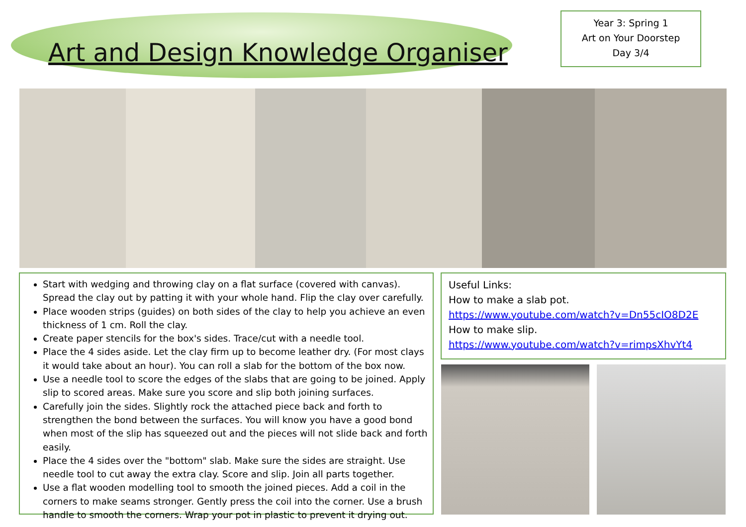Art and Design Knowledge Organiser
Year 3: Spring 1
Art on Your Doorstep
Day 3/4
Start with wedging and throwing clay on a flat surface (covered with canvas). Spread the clay out by patting it with your whole hand. Flip the clay over carefully.
Place wooden strips (guides) on both sides of the clay to help you achieve an even thickness of 1 cm. Roll the clay.
Create paper stencils for the box's sides. Trace/cut with a needle tool.
Place the 4 sides aside. Let the clay firm up to become leather dry. (For most clays it would take about an hour). You can roll a slab for the bottom of the box now.
Use a needle tool to score the edges of the slabs that are going to be joined. Apply slip to scored areas. Make sure you score and slip both joining surfaces.
Carefully join the sides. Slightly rock the attached piece back and forth to strengthen the bond between the surfaces. You will know you have a good bond when most of the slip has squeezed out and the pieces will not slide back and forth easily.
Place the 4 sides over the "bottom" slab. Make sure the sides are straight. Use needle tool to cut away the extra clay. Score and slip. Join all parts together.
Use a flat wooden modelling tool to smooth the joined pieces. Add a coil in the corners to make seams stronger. Gently press the coil into the corner. Use a brush handle to smooth the corners. Wrap your pot in plastic to prevent it drying out.
Useful Links:
How to make a slab pot.
https://www.youtube.com/watch?v=Dn55cIO8D2E
How to make slip.
https://www.youtube.com/watch?v=rimpsXhvYt4